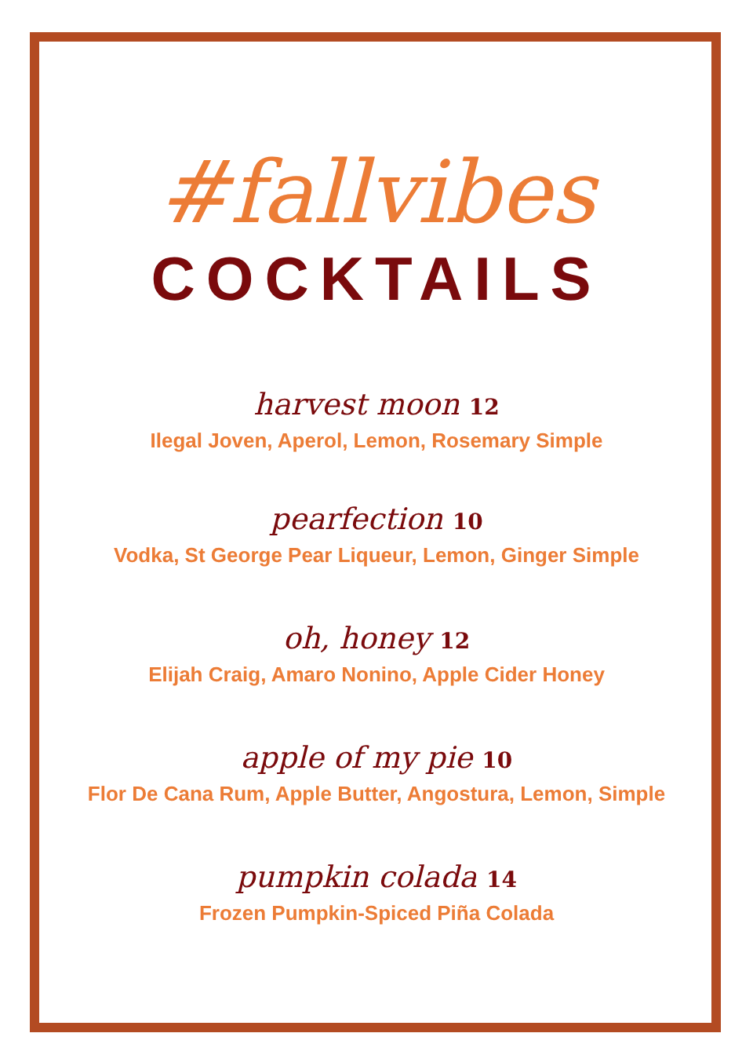#fallvibes
COCKTAILS
harvest moon 12
Ilegal Joven, Aperol, Lemon, Rosemary Simple
pearfection 10
Vodka, St George Pear Liqueur, Lemon, Ginger Simple
oh, honey 12
Elijah Craig, Amaro Nonino, Apple Cider Honey
apple of my pie 10
Flor De Cana Rum, Apple Butter, Angostura, Lemon, Simple
pumpkin colada 14
Frozen Pumpkin-Spiced Piña Colada